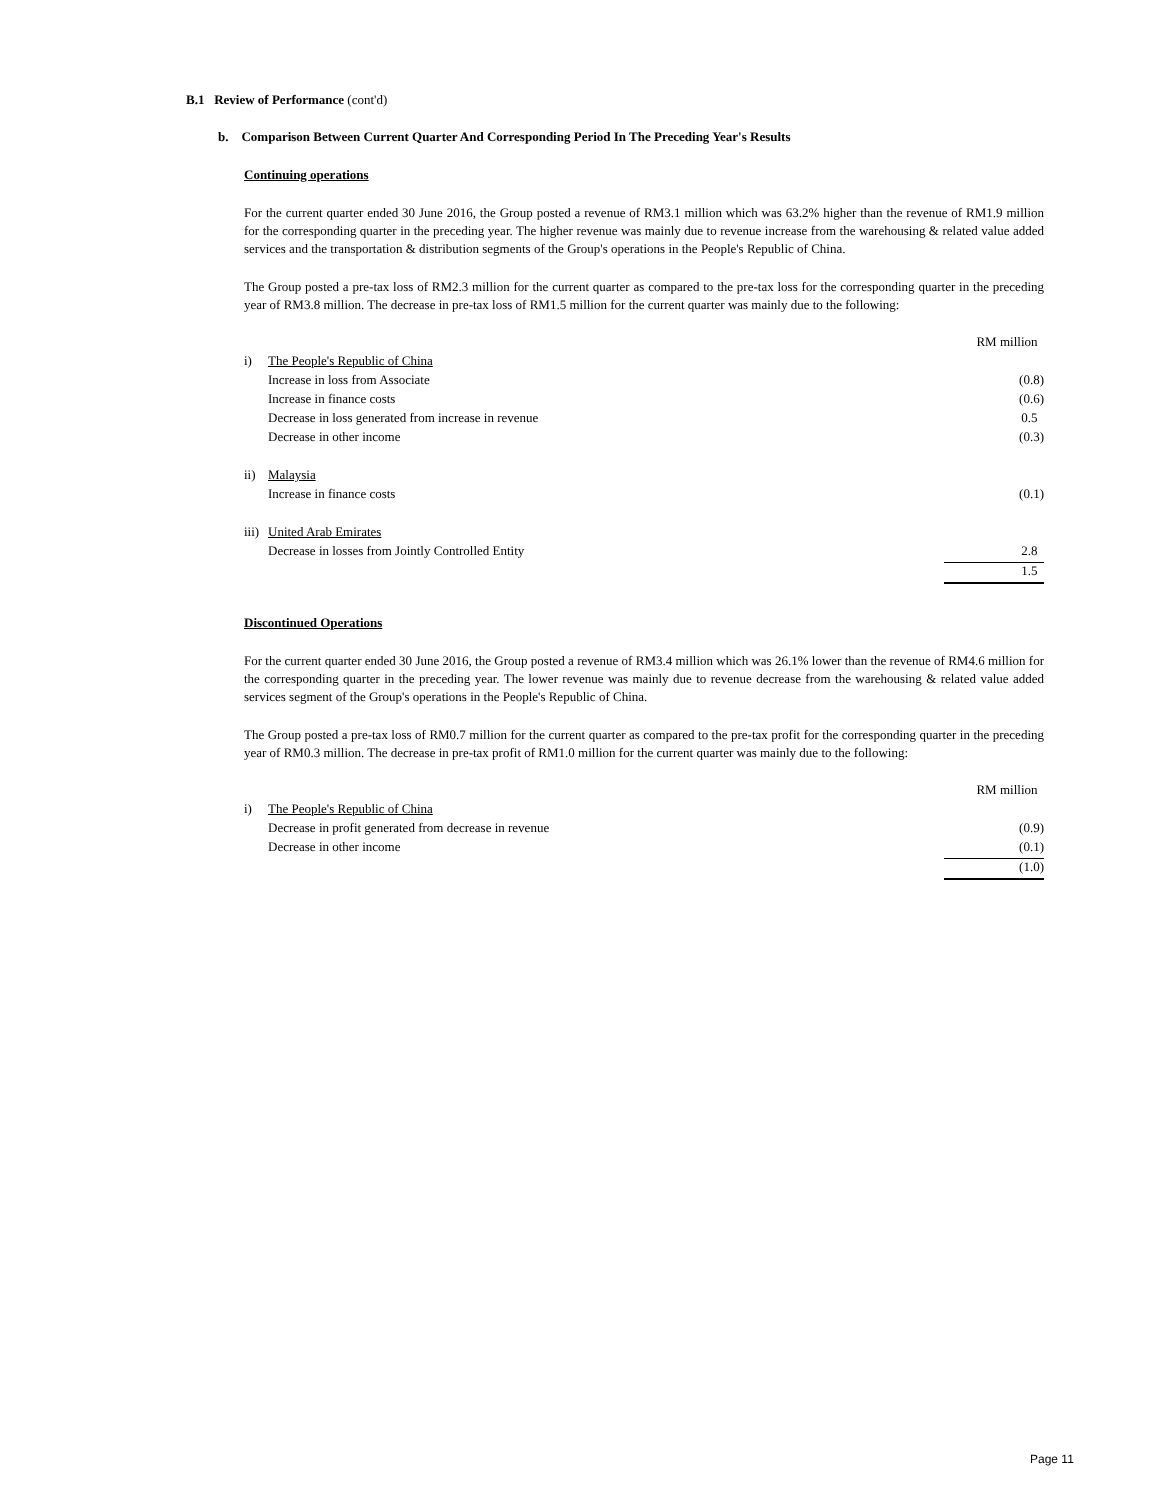B.1 Review of Performance (cont'd)
b. Comparison Between Current Quarter And Corresponding Period In The Preceding Year's Results
Continuing operations
For the current quarter ended 30 June 2016, the Group posted a revenue of RM3.1 million which was 63.2% higher than the revenue of RM1.9 million for the corresponding quarter in the preceding year. The higher revenue was mainly due to revenue increase from the warehousing & related value added services and the transportation & distribution segments of the Group's operations in the People's Republic of China.
The Group posted a pre-tax loss of RM2.3 million for the current quarter as compared to the pre-tax loss for the corresponding quarter in the preceding year of RM3.8 million. The decrease in pre-tax loss of RM1.5 million for the current quarter was mainly due to the following:
| | | RM million |
| i) | The People's Republic of China | |
| | Increase in loss from Associate | (0.8) |
| | Increase in finance costs | (0.6) |
| | Decrease in loss generated from increase in revenue | 0.5 |
| | Decrease in other income | (0.3) |
| ii) | Malaysia | |
| | Increase in finance costs | (0.1) |
| iii) | United Arab Emirates | |
| | Decrease in losses from Jointly Controlled Entity | 2.8 |
| | | 1.5 |
Discontinued Operations
For the current quarter ended 30 June 2016, the Group posted a revenue of RM3.4 million which was 26.1% lower than the revenue of RM4.6 million for the corresponding quarter in the preceding year. The lower revenue was mainly due to revenue decrease from the warehousing & related value added services segment of the Group's operations in the People's Republic of China.
The Group posted a pre-tax loss of RM0.7 million for the current quarter as compared to the pre-tax profit for the corresponding quarter in the preceding year of RM0.3 million. The decrease in pre-tax profit of RM1.0 million for the current quarter was mainly due to the following:
| | | RM million |
| i) | The People's Republic of China | |
| | Decrease in profit generated from decrease in revenue | (0.9) |
| | Decrease in other income | (0.1) |
| | | (1.0) |
Page 11